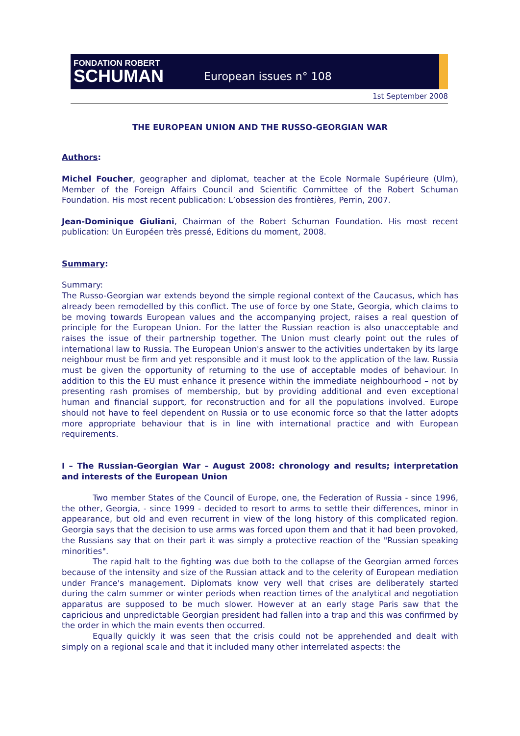FONDATION ROBERT
SCHUMAN
European issues n° 108
1st September 2008
THE EUROPEAN UNION AND THE RUSSO-GEORGIAN WAR
Authors:
Michel Foucher, geographer and diplomat, teacher at the Ecole Normale Supérieure (Ulm), Member of the Foreign Affairs Council and Scientific Committee of the Robert Schuman Foundation. His most recent publication: L’obsession des frontières, Perrin, 2007.
Jean-Dominique Giuliani, Chairman of the Robert Schuman Foundation. His most recent publication: Un Européen très pressé, Editions du moment, 2008.
Summary:
Summary:
The Russo-Georgian war extends beyond the simple regional context of the Caucasus, which has already been remodelled by this conflict. The use of force by one State, Georgia, which claims to be moving towards European values and the accompanying project, raises a real question of principle for the European Union. For the latter the Russian reaction is also unacceptable and raises the issue of their partnership together. The Union must clearly point out the rules of international law to Russia. The European Union's answer to the activities undertaken by its large neighbour must be firm and yet responsible and it must look to the application of the law. Russia must be given the opportunity of returning to the use of acceptable modes of behaviour. In addition to this the EU must enhance it presence within the immediate neighbourhood – not by presenting rash promises of membership, but by providing additional and even exceptional human and financial support, for reconstruction and for all the populations involved. Europe should not have to feel dependent on Russia or to use economic force so that the latter adopts more appropriate behaviour that is in line with international practice and with European requirements.
I – The Russian-Georgian War – August 2008: chronology and results; interpretation and interests of the European Union
Two member States of the Council of Europe, one, the Federation of Russia - since 1996, the other, Georgia, - since 1999 - decided to resort to arms to settle their differences, minor in appearance, but old and even recurrent in view of the long history of this complicated region. Georgia says that the decision to use arms was forced upon them and that it had been provoked, the Russians say that on their part it was simply a protective reaction of the "Russian speaking minorities".
The rapid halt to the fighting was due both to the collapse of the Georgian armed forces because of the intensity and size of the Russian attack and to the celerity of European mediation under France's management. Diplomats know very well that crises are deliberately started during the calm summer or winter periods when reaction times of the analytical and negotiation apparatus are supposed to be much slower. However at an early stage Paris saw that the capricious and unpredictable Georgian president had fallen into a trap and this was confirmed by the order in which the main events then occurred.
Equally quickly it was seen that the crisis could not be apprehended and dealt with simply on a regional scale and that it included many other interrelated aspects: the